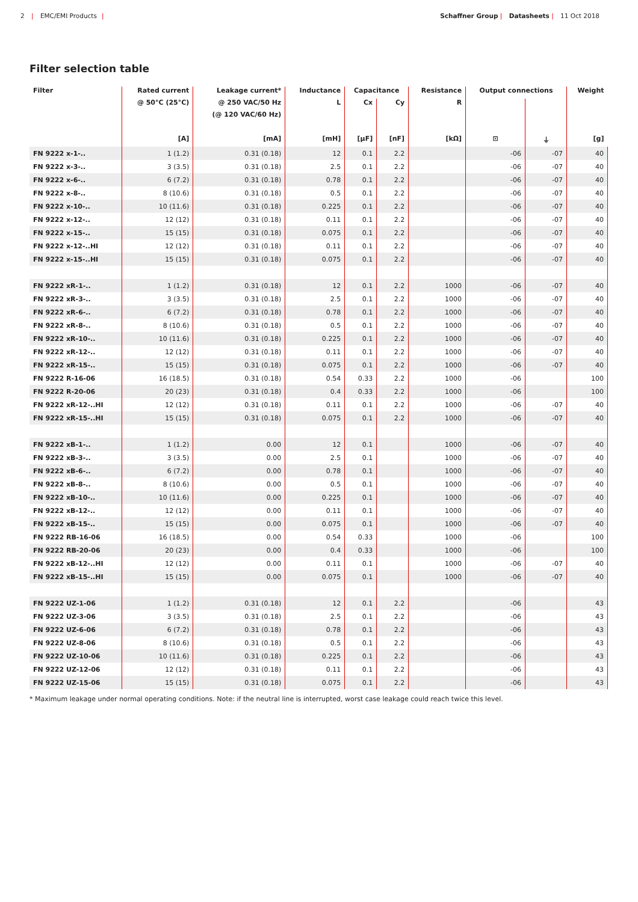2 | EMC/EMI Products | Schaffner Group | Datasheets | 11 Oct 2018
Filter selection table
| Filter | Rated current | Leakage current* | Inductance | Capacitance | | Resistance | Output connections | | Weight |
| --- | --- | --- | --- | --- | --- | --- | --- | --- | --- |
| | @ 50°C (25°C) | @ 250 VAC/50 Hz | L | Cx | Cy | R | | | |
| | | (@ 120 VAC/60 Hz) | | | | | | | |
| | [A] | [mA] | [mH] | [µF] | [nF] | [kΩ] | ⊡ | ⏚ | [g] |
| FN 9222 x-1-.. | 1 (1.2) | 0.31 (0.18) | 12 | 0.1 | 2.2 | | -06 | -07 | 40 |
| FN 9222 x-3-.. | 3 (3.5) | 0.31 (0.18) | 2.5 | 0.1 | 2.2 | | -06 | -07 | 40 |
| FN 9222 x-6-.. | 6 (7.2) | 0.31 (0.18) | 0.78 | 0.1 | 2.2 | | -06 | -07 | 40 |
| FN 9222 x-8-.. | 8 (10.6) | 0.31 (0.18) | 0.5 | 0.1 | 2.2 | | -06 | -07 | 40 |
| FN 9222 x-10-.. | 10 (11.6) | 0.31 (0.18) | 0.225 | 0.1 | 2.2 | | -06 | -07 | 40 |
| FN 9222 x-12-.. | 12 (12) | 0.31 (0.18) | 0.11 | 0.1 | 2.2 | | -06 | -07 | 40 |
| FN 9222 x-15-.. | 15 (15) | 0.31 (0.18) | 0.075 | 0.1 | 2.2 | | -06 | -07 | 40 |
| FN 9222 x-12-..HI | 12 (12) | 0.31 (0.18) | 0.11 | 0.1 | 2.2 | | -06 | -07 | 40 |
| FN 9222 x-15-..HI | 15 (15) | 0.31 (0.18) | 0.075 | 0.1 | 2.2 | | -06 | -07 | 40 |
| FN 9222 xR-1-.. | 1 (1.2) | 0.31 (0.18) | 12 | 0.1 | 2.2 | 1000 | -06 | -07 | 40 |
| FN 9222 xR-3-.. | 3 (3.5) | 0.31 (0.18) | 2.5 | 0.1 | 2.2 | 1000 | -06 | -07 | 40 |
| FN 9222 xR-6-.. | 6 (7.2) | 0.31 (0.18) | 0.78 | 0.1 | 2.2 | 1000 | -06 | -07 | 40 |
| FN 9222 xR-8-.. | 8 (10.6) | 0.31 (0.18) | 0.5 | 0.1 | 2.2 | 1000 | -06 | -07 | 40 |
| FN 9222 xR-10-.. | 10 (11.6) | 0.31 (0.18) | 0.225 | 0.1 | 2.2 | 1000 | -06 | -07 | 40 |
| FN 9222 xR-12-.. | 12 (12) | 0.31 (0.18) | 0.11 | 0.1 | 2.2 | 1000 | -06 | -07 | 40 |
| FN 9222 xR-15-.. | 15 (15) | 0.31 (0.18) | 0.075 | 0.1 | 2.2 | 1000 | -06 | -07 | 40 |
| FN 9222 R-16-06 | 16 (18.5) | 0.31 (0.18) | 0.54 | 0.33 | 2.2 | 1000 | -06 | | 100 |
| FN 9222 R-20-06 | 20 (23) | 0.31 (0.18) | 0.4 | 0.33 | 2.2 | 1000 | -06 | | 100 |
| FN 9222 xR-12-..HI | 12 (12) | 0.31 (0.18) | 0.11 | 0.1 | 2.2 | 1000 | -06 | -07 | 40 |
| FN 9222 xR-15-..HI | 15 (15) | 0.31 (0.18) | 0.075 | 0.1 | 2.2 | 1000 | -06 | -07 | 40 |
| FN 9222 xB-1-.. | 1 (1.2) | 0.00 | 12 | 0.1 | | 1000 | -06 | -07 | 40 |
| FN 9222 xB-3-.. | 3 (3.5) | 0.00 | 2.5 | 0.1 | | 1000 | -06 | -07 | 40 |
| FN 9222 xB-6-.. | 6 (7.2) | 0.00 | 0.78 | 0.1 | | 1000 | -06 | -07 | 40 |
| FN 9222 xB-8-.. | 8 (10.6) | 0.00 | 0.5 | 0.1 | | 1000 | -06 | -07 | 40 |
| FN 9222 xB-10-.. | 10 (11.6) | 0.00 | 0.225 | 0.1 | | 1000 | -06 | -07 | 40 |
| FN 9222 xB-12-.. | 12 (12) | 0.00 | 0.11 | 0.1 | | 1000 | -06 | -07 | 40 |
| FN 9222 xB-15-.. | 15 (15) | 0.00 | 0.075 | 0.1 | | 1000 | -06 | -07 | 40 |
| FN 9222 RB-16-06 | 16 (18.5) | 0.00 | 0.54 | 0.33 | | 1000 | -06 | | 100 |
| FN 9222 RB-20-06 | 20 (23) | 0.00 | 0.4 | 0.33 | | 1000 | -06 | | 100 |
| FN 9222 xB-12-..HI | 12 (12) | 0.00 | 0.11 | 0.1 | | 1000 | -06 | -07 | 40 |
| FN 9222 xB-15-..HI | 15 (15) | 0.00 | 0.075 | 0.1 | | 1000 | -06 | -07 | 40 |
| FN 9222 UZ-1-06 | 1 (1.2) | 0.31 (0.18) | 12 | 0.1 | 2.2 | | -06 | | 43 |
| FN 9222 UZ-3-06 | 3 (3.5) | 0.31 (0.18) | 2.5 | 0.1 | 2.2 | | -06 | | 43 |
| FN 9222 UZ-6-06 | 6 (7.2) | 0.31 (0.18) | 0.78 | 0.1 | 2.2 | | -06 | | 43 |
| FN 9222 UZ-8-06 | 8 (10.6) | 0.31 (0.18) | 0.5 | 0.1 | 2.2 | | -06 | | 43 |
| FN 9222 UZ-10-06 | 10 (11.6) | 0.31 (0.18) | 0.225 | 0.1 | 2.2 | | -06 | | 43 |
| FN 9222 UZ-12-06 | 12 (12) | 0.31 (0.18) | 0.11 | 0.1 | 2.2 | | -06 | | 43 |
| FN 9222 UZ-15-06 | 15 (15) | 0.31 (0.18) | 0.075 | 0.1 | 2.2 | | -06 | | 43 |
* Maximum leakage under normal operating conditions. Note: if the neutral line is interrupted, worst case leakage could reach twice this level.